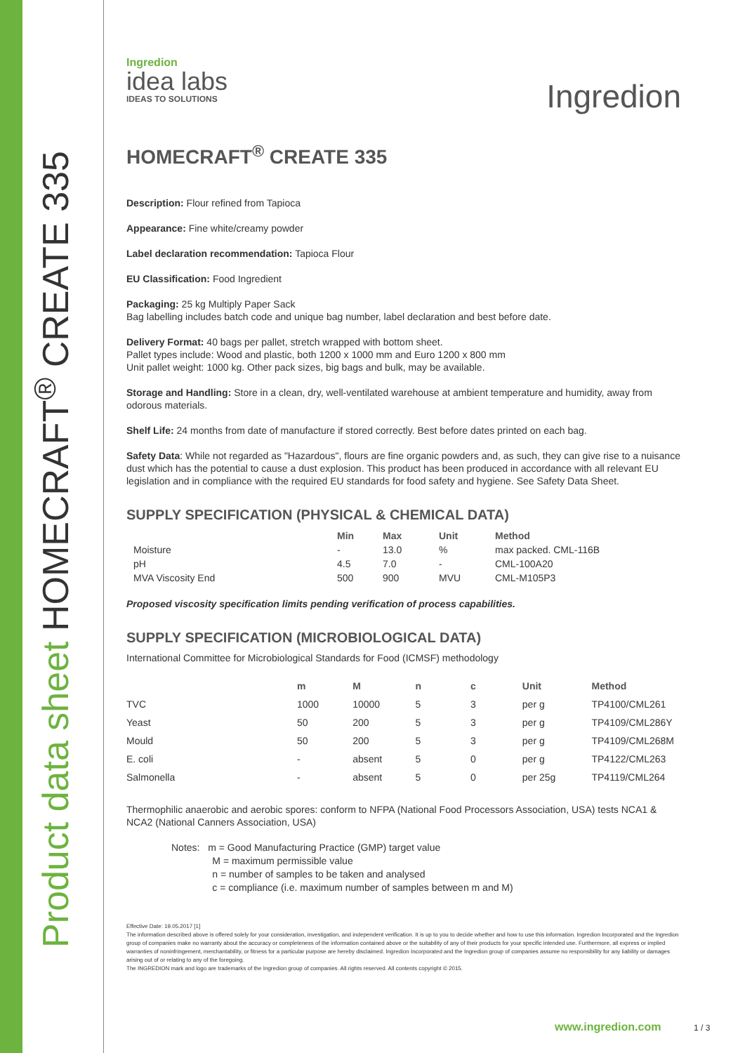Product data sheet HOMECRAFT<sup>®</sup> CREATE 335
Ingredion
idea labs
IDEAS TO SOLUTIONS
Ingredion
HOMECRAFT<sup>®</sup> CREATE 335
Description: Flour refined from Tapioca
Appearance: Fine white/creamy powder
Label declaration recommendation: Tapioca Flour
EU Classification: Food Ingredient
Packaging: 25 kg Multiply Paper Sack
Bag labelling includes batch code and unique bag number, label declaration and best before date.
Delivery Format: 40 bags per pallet, stretch wrapped with bottom sheet.
Pallet types include: Wood and plastic, both 1200 x 1000 mm and Euro 1200 x 800 mm
Unit pallet weight: 1000 kg. Other pack sizes, big bags and bulk, may be available.
Storage and Handling: Store in a clean, dry, well-ventilated warehouse at ambient temperature and humidity, away from odorous materials.
Shelf Life: 24 months from date of manufacture if stored correctly. Best before dates printed on each bag.
Safety Data: While not regarded as "Hazardous", flours are fine organic powders and, as such, they can give rise to a nuisance dust which has the potential to cause a dust explosion. This product has been produced in accordance with all relevant EU legislation and in compliance with the required EU standards for food safety and hygiene. See Safety Data Sheet.
SUPPLY SPECIFICATION (PHYSICAL & CHEMICAL DATA)
| | Min | Max | Unit | Method |
| --- | --- | --- | --- | --- |
| Moisture | - | 13.0 | % | max packed. CML-116B |
| pH | 4.5 | 7.0 | - | CML-100A20 |
| MVA Viscosity End | 500 | 900 | MVU | CML-M105P3 |
Proposed viscosity specification limits pending verification of process capabilities.
SUPPLY SPECIFICATION (MICROBIOLOGICAL DATA)
International Committee for Microbiological Standards for Food (ICMSF) methodology
| | m | M | n | c | Unit | Method |
| --- | --- | --- | --- | --- | --- | --- |
| TVC | 1000 | 10000 | 5 | 3 | per g | TP4100/CML261 |
| Yeast | 50 | 200 | 5 | 3 | per g | TP4109/CML286Y |
| Mould | 50 | 200 | 5 | 3 | per g | TP4109/CML268M |
| E. coli | - | absent | 5 | 0 | per g | TP4122/CML263 |
| Salmonella | - | absent | 5 | 0 | per 25g | TP4119/CML264 |
Thermophilic anaerobic and aerobic spores: conform to NFPA (National Food Processors Association, USA) tests NCA1 & NCA2 (National Canners Association, USA)
Notes: m = Good Manufacturing Practice (GMP) target value
M = maximum permissible value
n = number of samples to be taken and analysed
c = compliance (i.e. maximum number of samples between m and M)
Effective Date: 19.05.2017 [1]
The information described above is offered solely for your consideration, investigation, and independent verification. It is up to you to decide whether and how to use this information. Ingredion Incorporated and the Ingredion group of companies make no warranty about the accuracy or completeness of the information contained above or the suitability of any of their products for your specific intended use. Furthermore, all express or implied warranties of noninfringement, merchantability, or fitness for a particular purpose are hereby disclaimed. Ingredion Incorporated and the Ingredion group of companies assume no responsibility for any liability or damages arising out of or relating to any of the foregoing.
The INGREDION mark and logo are trademarks of the Ingredion group of companies. All rights reserved. All contents copyright © 2015.
www.ingredion.com 1 / 3